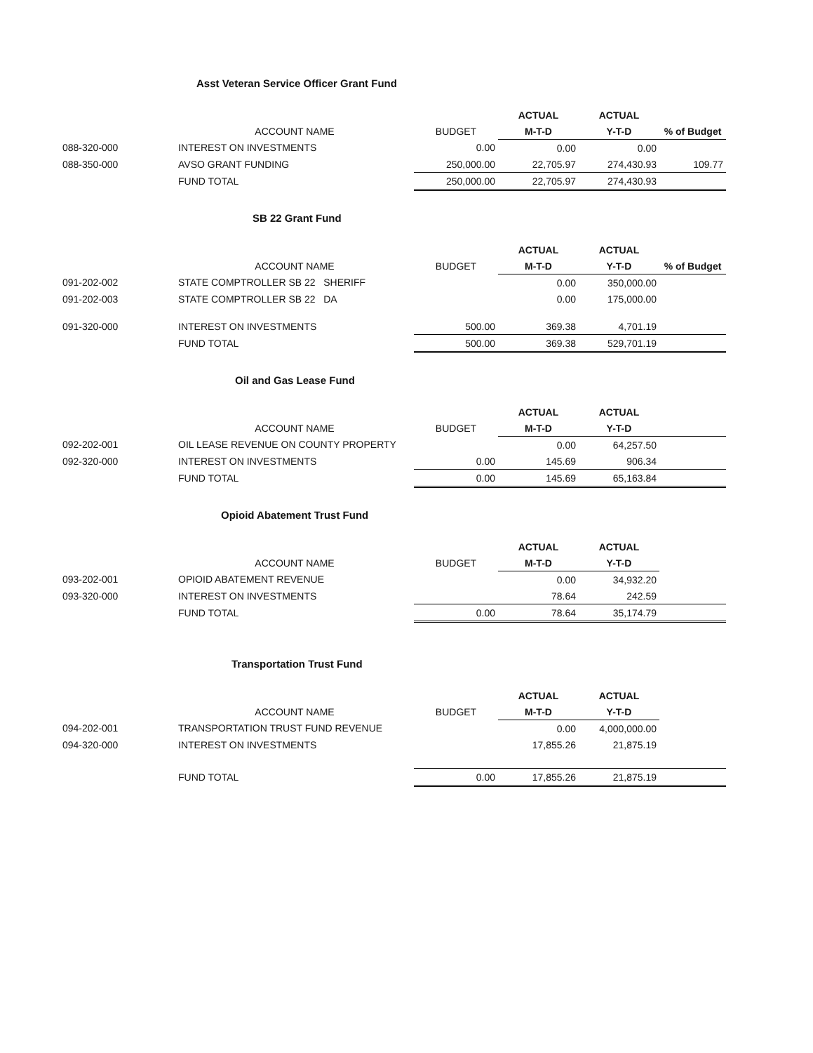Asst Veteran Service Officer Grant Fund
| | | | ACTUAL | ACTUAL | |
| --- | --- | --- | --- | --- | --- |
| | ACCOUNT NAME | BUDGET | M-T-D | Y-T-D | % of Budget |
| 088-320-000 | INTEREST ON INVESTMENTS | 0.00 | 0.00 | 0.00 | |
| 088-350-000 | AVSO GRANT FUNDING | 250,000.00 | 22,705.97 | 274,430.93 | 109.77 |
| | FUND TOTAL | 250,000.00 | 22,705.97 | 274,430.93 | |
SB 22 Grant Fund
| | | | ACTUAL | ACTUAL | |
| --- | --- | --- | --- | --- | --- |
| | ACCOUNT NAME | BUDGET | M-T-D | Y-T-D | % of Budget |
| 091-202-002 | STATE COMPTROLLER SB 22 SHERIFF | | 0.00 | 350,000.00 | |
| 091-202-003 | STATE COMPTROLLER SB 22 DA | | 0.00 | 175,000.00 | |
| 091-320-000 | INTEREST ON INVESTMENTS | 500.00 | 369.38 | 4,701.19 | |
| | FUND TOTAL | 500.00 | 369.38 | 529,701.19 | |
Oil and Gas Lease Fund
| | | | ACTUAL | ACTUAL | |
| --- | --- | --- | --- | --- | --- |
| | ACCOUNT NAME | BUDGET | M-T-D | Y-T-D | |
| 092-202-001 | OIL LEASE REVENUE ON COUNTY PROPERTY | | 0.00 | 64,257.50 | |
| 092-320-000 | INTEREST ON INVESTMENTS | 0.00 | 145.69 | 906.34 | |
| | FUND TOTAL | 0.00 | 145.69 | 65,163.84 | |
Opioid Abatement Trust Fund
| | | | ACTUAL | ACTUAL | |
| --- | --- | --- | --- | --- | --- |
| | ACCOUNT NAME | BUDGET | M-T-D | Y-T-D | |
| 093-202-001 | OPIOID ABATEMENT REVENUE | | 0.00 | 34,932.20 | |
| 093-320-000 | INTEREST ON INVESTMENTS | | 78.64 | 242.59 | |
| | FUND TOTAL | 0.00 | 78.64 | 35,174.79 | |
Transportation Trust Fund
| | | | ACTUAL | ACTUAL | |
| --- | --- | --- | --- | --- | --- |
| | ACCOUNT NAME | BUDGET | M-T-D | Y-T-D | |
| 094-202-001 | TRANSPORTATION TRUST FUND REVENUE | | 0.00 | 4,000,000.00 | |
| 094-320-000 | INTEREST ON INVESTMENTS | | 17,855.26 | 21,875.19 | |
| | FUND TOTAL | 0.00 | 17,855.26 | 21,875.19 | |